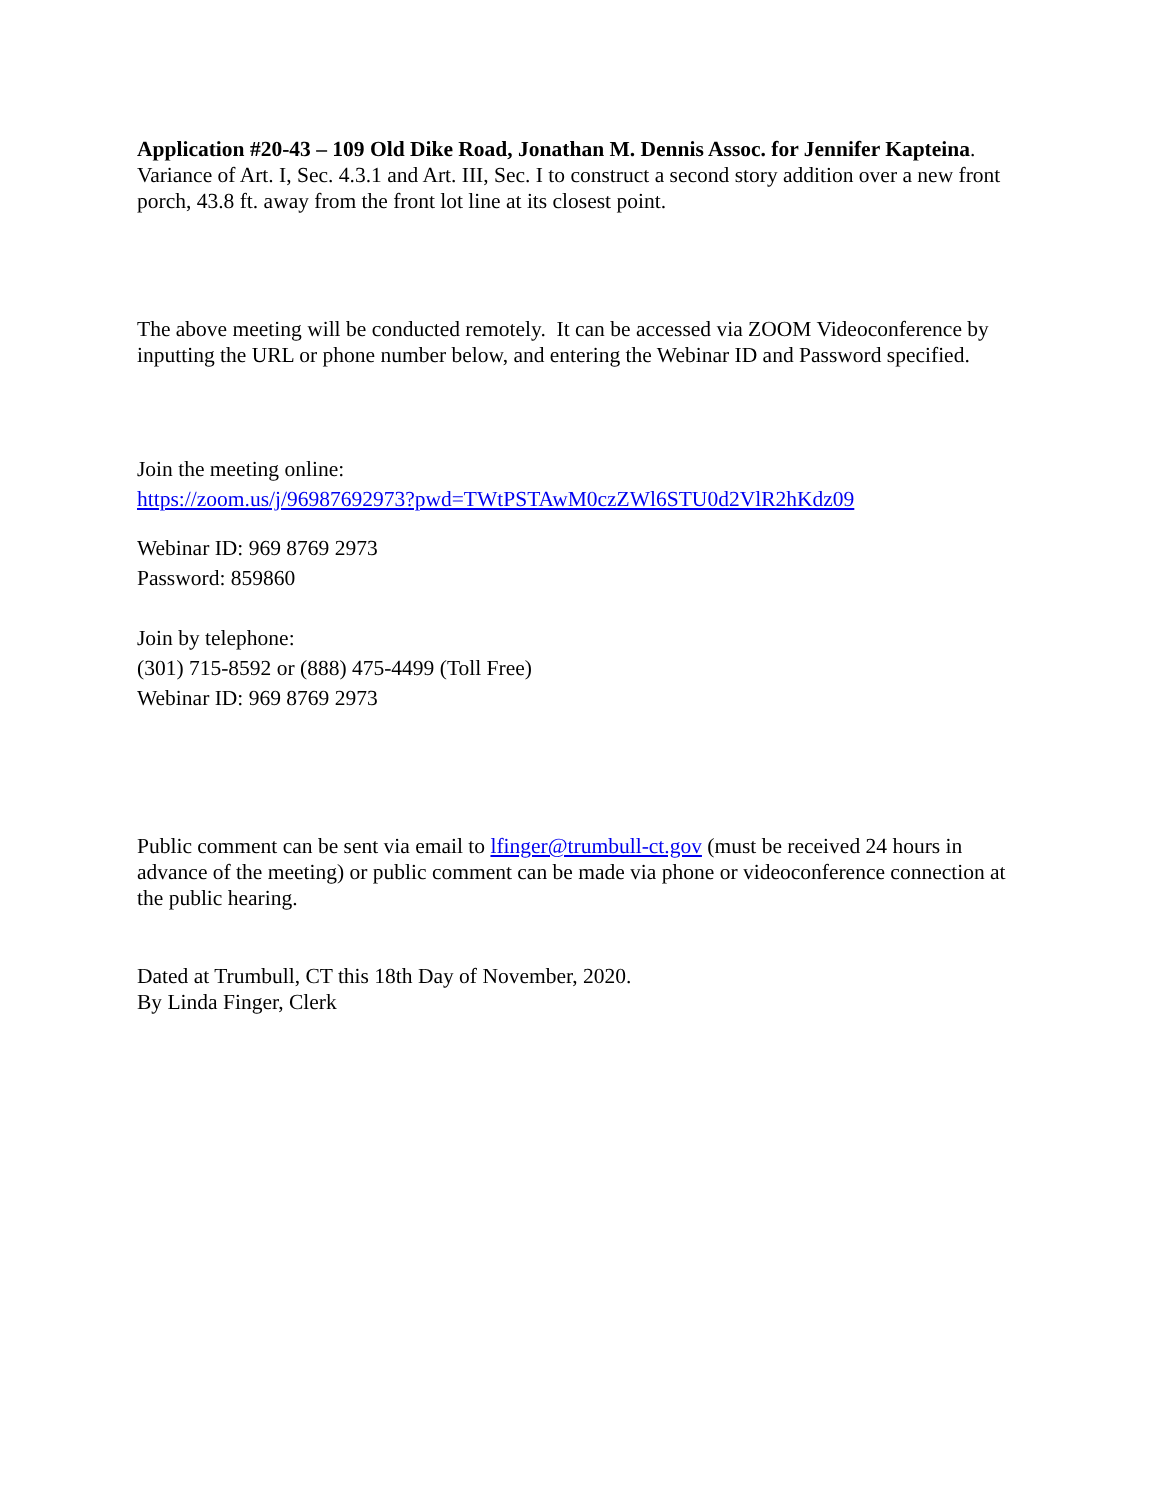Application #20-43 – 109 Old Dike Road, Jonathan M. Dennis Assoc. for Jennifer Kapteina. Variance of Art. I, Sec. 4.3.1 and Art. III, Sec. I to construct a second story addition over a new front porch, 43.8 ft. away from the front lot line at its closest point.
The above meeting will be conducted remotely. It can be accessed via ZOOM Videoconference by inputting the URL or phone number below, and entering the Webinar ID and Password specified.
Join the meeting online:
https://zoom.us/j/96987692973?pwd=TWtPSTAwM0czZWl6STU0d2VlR2hKdz09
Webinar ID: 969 8769 2973
Password: 859860
Join by telephone:
(301) 715-8592 or (888) 475-4499 (Toll Free)
Webinar ID: 969 8769 2973
Public comment can be sent via email to lfinger@trumbull-ct.gov (must be received 24 hours in advance of the meeting) or public comment can be made via phone or videoconference connection at the public hearing.
Dated at Trumbull, CT this 18th Day of November, 2020.
By Linda Finger, Clerk